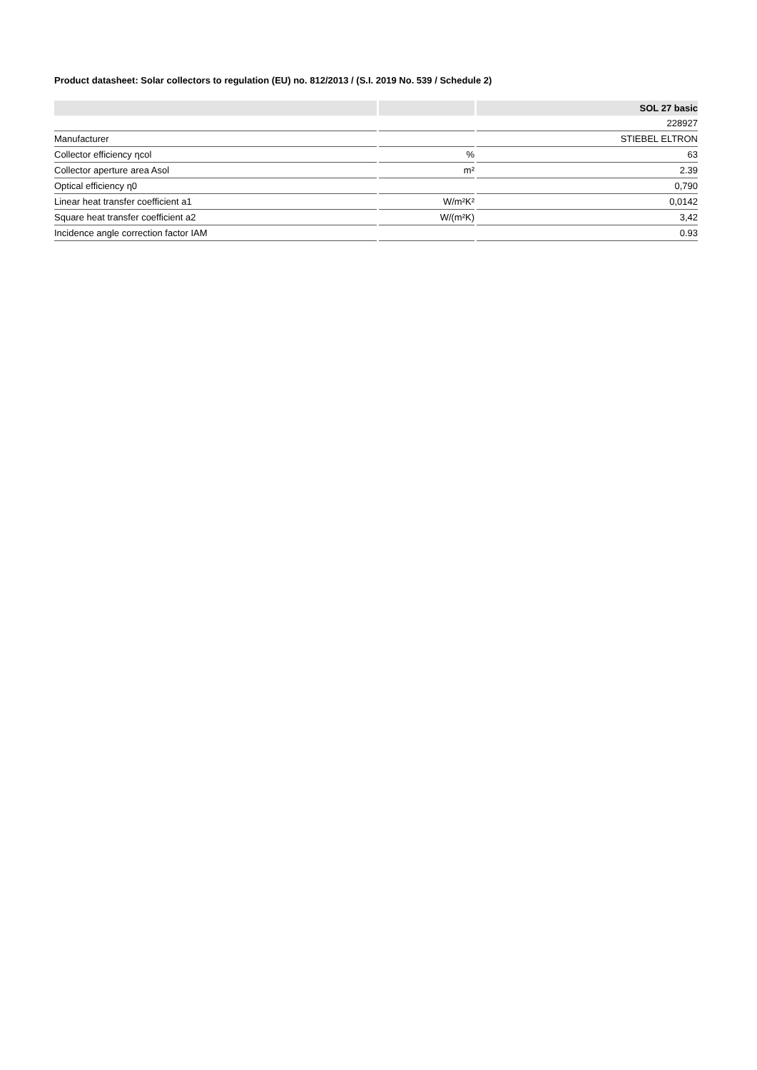Product datasheet: Solar collectors to regulation (EU) no. 812/2013 / (S.I. 2019 No. 539 / Schedule 2)
| | | SOL 27 basic |
| --- | --- | --- |
| | | 228927 |
| Manufacturer | | STIEBEL ELTRON |
| Collector efficiency ηcol | % | 63 |
| Collector aperture area Asol | m² | 2.39 |
| Optical efficiency η0 | | 0,790 |
| Linear heat transfer coefficient a1 | W/m²K² | 0,0142 |
| Square heat transfer coefficient a2 | W/(m²K) | 3,42 |
| Incidence angle correction factor IAM | | 0.93 |